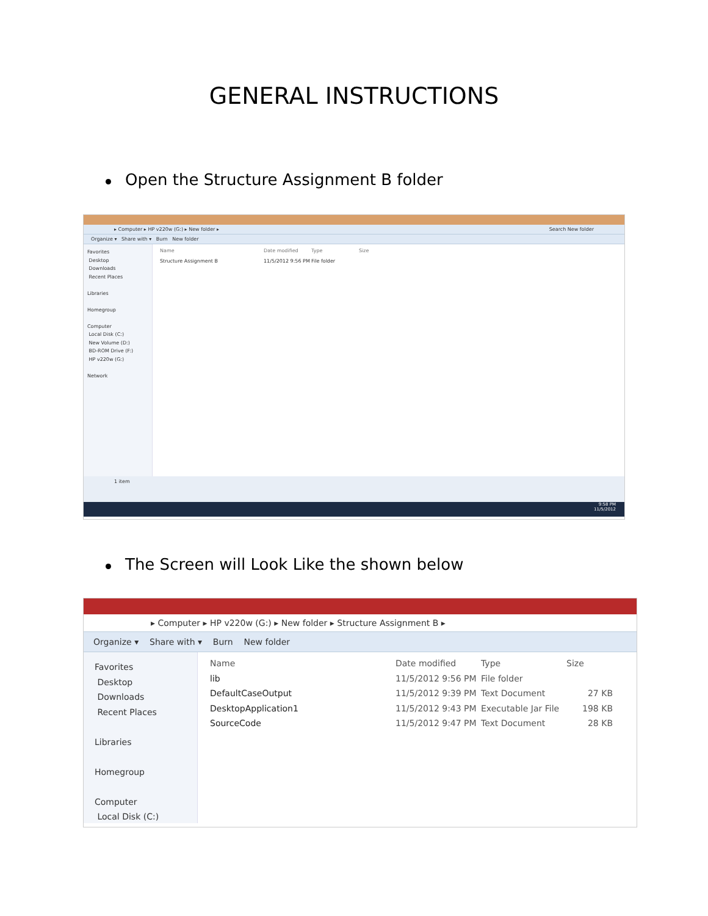GENERAL INSTRUCTIONS
Open the Structure Assignment B folder
▸ Computer ▸ HP v220w (G:) ▸ New folder ▸ Search New folder
Organize ▾ Share with ▾ Burn New folder
Favorites
Desktop
Downloads
Recent Places
Libraries
Homegroup
Computer
Local Disk (C:)
New Volume (D:)
BD-ROM Drive (F:)
HP v220w (G:)
Network
Name Date modified Type Size
Structure Assignment B 11/5/2012 9:56 PM File folder
1 item
9:58 PM
11/5/2012
The Screen will Look Like the shown below
▸ Computer ▸ HP v220w (G:) ▸ New folder ▸ Structure Assignment B ▸
Organize ▾ Share with ▾ Burn New folder
Favorites
Desktop
Downloads
Recent Places
Libraries
Homegroup
Computer
Local Disk (C:)
Name Date modified Type Size
lib 11/5/2012 9:56 PM File folder
DefaultCaseOutput 11/5/2012 9:39 PM Text Document 27 KB
DesktopApplication1 11/5/2012 9:43 PM Executable Jar File 198 KB
SourceCode 11/5/2012 9:47 PM Text Document 28 KB